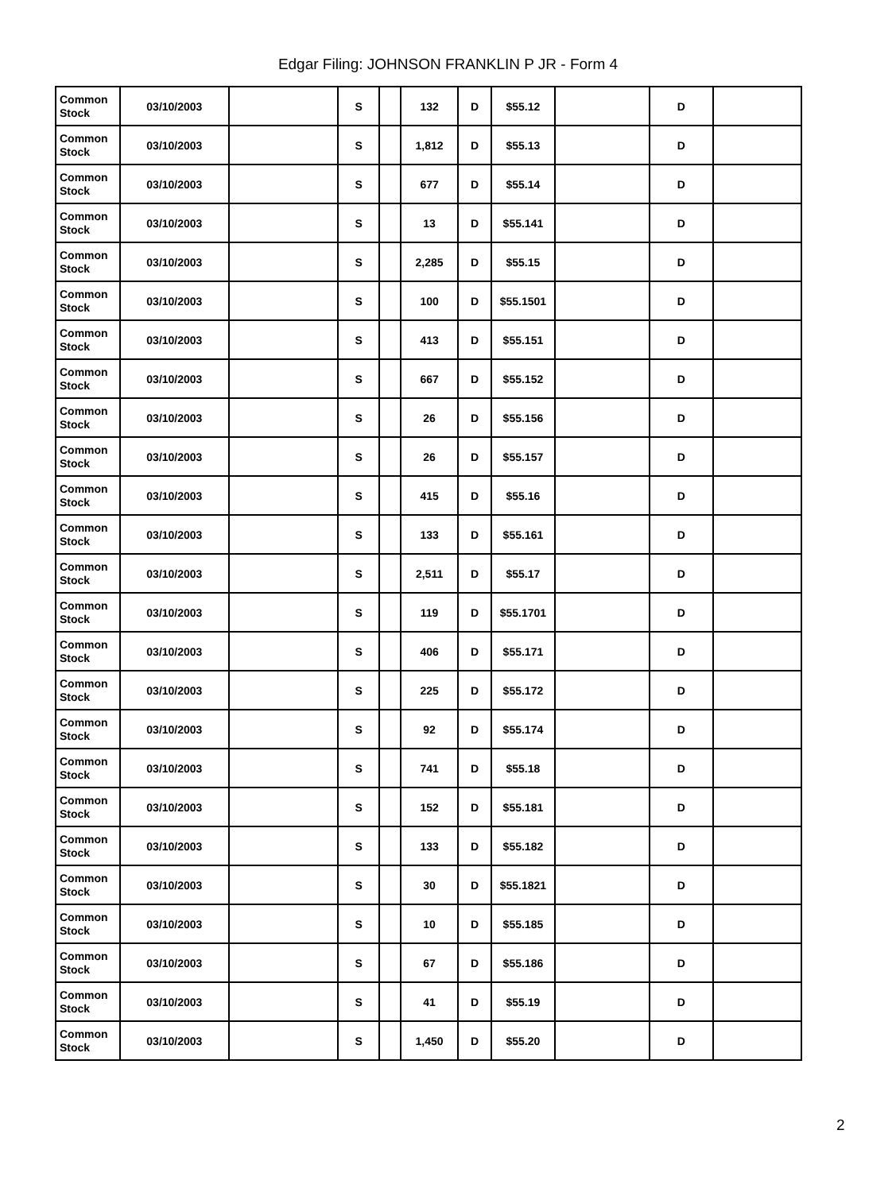Edgar Filing: JOHNSON FRANKLIN P JR - Form 4
| Common Stock | 03/10/2003 | | S | | 132 | D | $55.12 | | D | |
| Common Stock | 03/10/2003 | | S | | 1,812 | D | $55.13 | | D | |
| Common Stock | 03/10/2003 | | S | | 677 | D | $55.14 | | D | |
| Common Stock | 03/10/2003 | | S | | 13 | D | $55.141 | | D | |
| Common Stock | 03/10/2003 | | S | | 2,285 | D | $55.15 | | D | |
| Common Stock | 03/10/2003 | | S | | 100 | D | $55.1501 | | D | |
| Common Stock | 03/10/2003 | | S | | 413 | D | $55.151 | | D | |
| Common Stock | 03/10/2003 | | S | | 667 | D | $55.152 | | D | |
| Common Stock | 03/10/2003 | | S | | 26 | D | $55.156 | | D | |
| Common Stock | 03/10/2003 | | S | | 26 | D | $55.157 | | D | |
| Common Stock | 03/10/2003 | | S | | 415 | D | $55.16 | | D | |
| Common Stock | 03/10/2003 | | S | | 133 | D | $55.161 | | D | |
| Common Stock | 03/10/2003 | | S | | 2,511 | D | $55.17 | | D | |
| Common Stock | 03/10/2003 | | S | | 119 | D | $55.1701 | | D | |
| Common Stock | 03/10/2003 | | S | | 406 | D | $55.171 | | D | |
| Common Stock | 03/10/2003 | | S | | 225 | D | $55.172 | | D | |
| Common Stock | 03/10/2003 | | S | | 92 | D | $55.174 | | D | |
| Common Stock | 03/10/2003 | | S | | 741 | D | $55.18 | | D | |
| Common Stock | 03/10/2003 | | S | | 152 | D | $55.181 | | D | |
| Common Stock | 03/10/2003 | | S | | 133 | D | $55.182 | | D | |
| Common Stock | 03/10/2003 | | S | | 30 | D | $55.1821 | | D | |
| Common Stock | 03/10/2003 | | S | | 10 | D | $55.185 | | D | |
| Common Stock | 03/10/2003 | | S | | 67 | D | $55.186 | | D | |
| Common Stock | 03/10/2003 | | S | | 41 | D | $55.19 | | D | |
| Common Stock | 03/10/2003 | | S | | 1,450 | D | $55.20 | | D | |
2